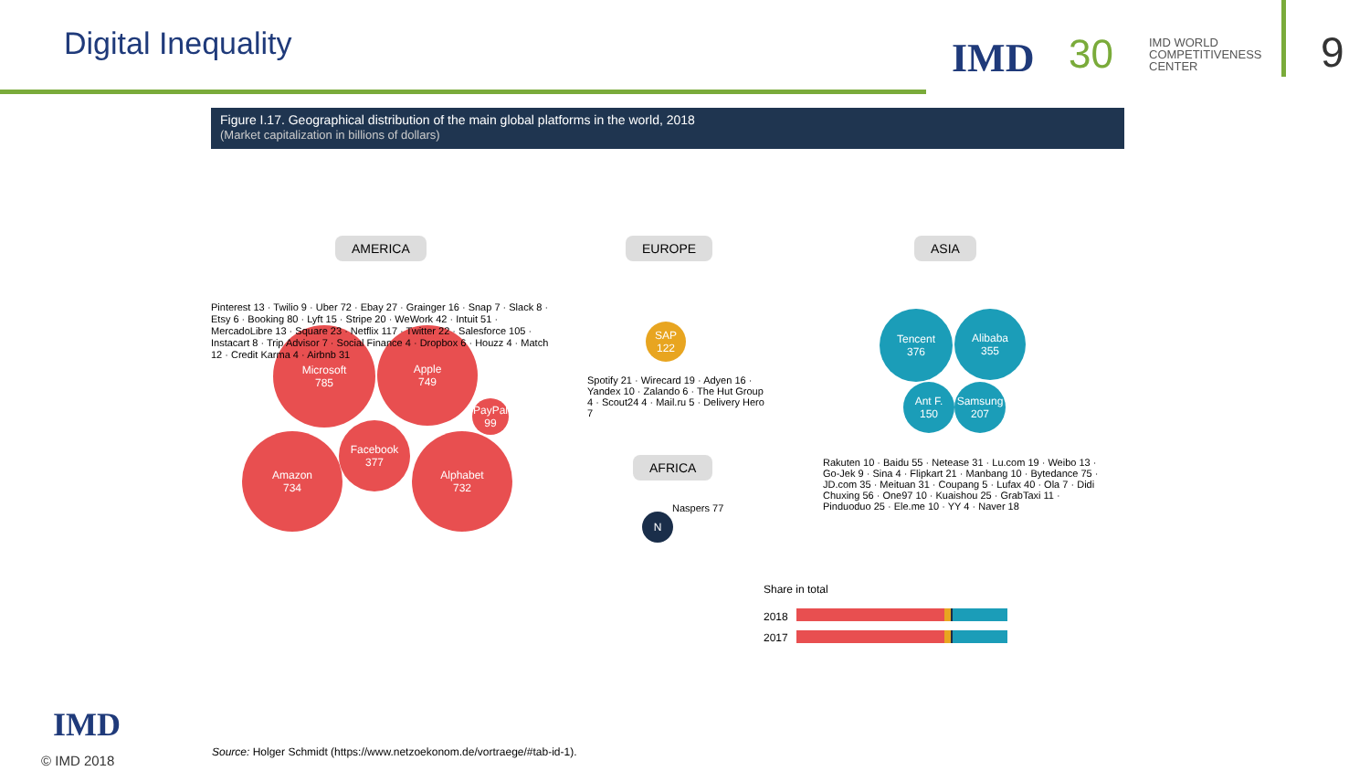Digital Inequality IMD 30
IMD WORLD
COMPETITIVENESS
CENTER
9
Figure I.17. Geographical distribution of the main global platforms in the world, 2018
(Market capitalization in billions of dollars)
AMERICA EUROPE ASIA
AFRICA
Microsoft
785
Apple
749
Amazon
734
Alphabet
732
Facebook
377
PayPal 99
SAP
122
N
Tencent
376
Alibaba
355
Ant F.
150
Samsung
207
Pinterest 13 · Twilio 9 · Uber 72 · Ebay 27 · Grainger 16 · Snap 7 · Slack 8 · Etsy 6 · Booking 80 · Lyft 15 · Stripe 20 · WeWork 42 · Intuit 51 · MercadoLibre 13 · Square 23 · Netflix 117 · Twitter 22 · Salesforce 105 · Instacart 8 · Trip Advisor 7 · Social Finance 4 · Dropbox 6 · Houzz 4 · Match 12 · Credit Karma 4 · Airbnb 31
Spotify 21 · Wirecard 19 · Adyen 16 · Yandex 10 · Zalando 6 · The Hut Group 4 · Scout24 4 · Mail.ru 5 · Delivery Hero 7
Naspers 77
Rakuten 10 · Baidu 55 · Netease 31 · Lu.com 19 · Weibo 13 · Go-Jek 9 · Sina 4 · Flipkart 21 · Manbang 10 · Bytedance 75 · JD.com 35 · Meituan 31 · Coupang 5 · Lufax 40 · Ola 7 · Didi Chuxing 56 · One97 10 · Kuaishou 25 · GrabTaxi 11 · Pinduoduo 25 · Ele.me 10 · YY 4 · Naver 18
Share in total
2018
2017
Source: Holger Schmidt (https://www.netzoekonom.de/vortraege/#tab-id-1).
IMD
© IMD 2018